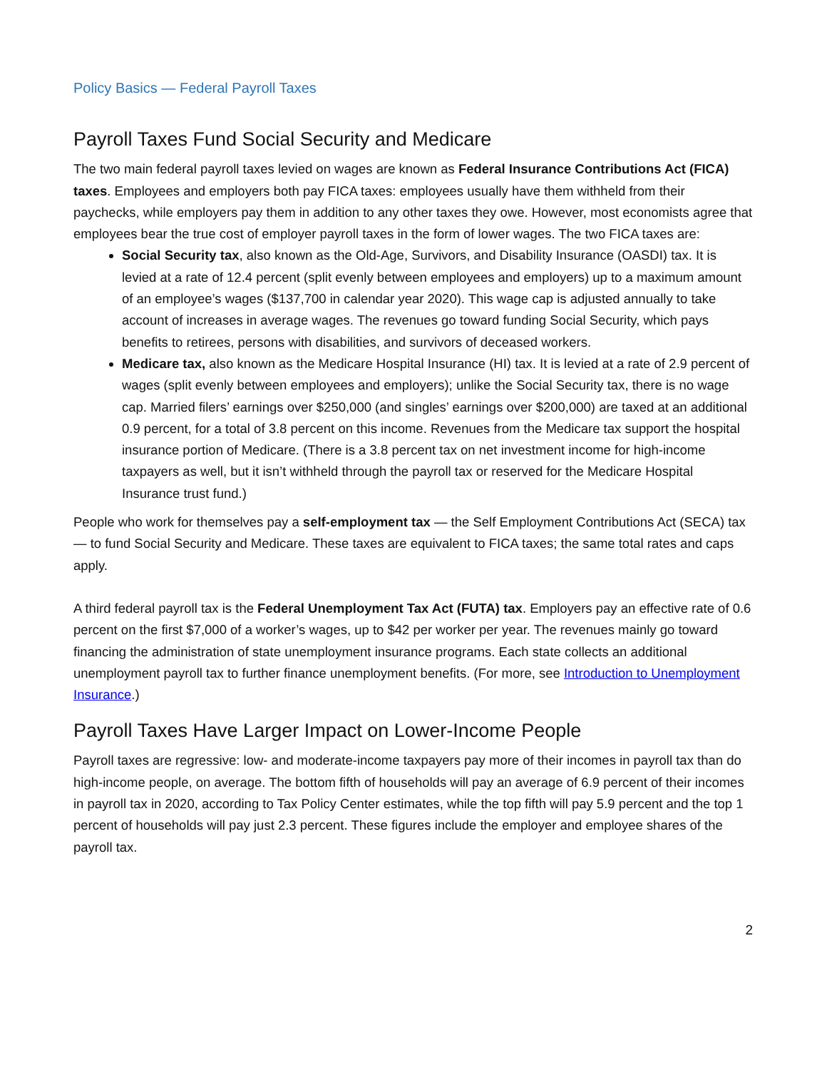Policy Basics — Federal Payroll Taxes
Payroll Taxes Fund Social Security and Medicare
The two main federal payroll taxes levied on wages are known as Federal Insurance Contributions Act (FICA) taxes. Employees and employers both pay FICA taxes: employees usually have them withheld from their paychecks, while employers pay them in addition to any other taxes they owe. However, most economists agree that employees bear the true cost of employer payroll taxes in the form of lower wages. The two FICA taxes are:
Social Security tax, also known as the Old-Age, Survivors, and Disability Insurance (OASDI) tax. It is levied at a rate of 12.4 percent (split evenly between employees and employers) up to a maximum amount of an employee’s wages ($137,700 in calendar year 2020). This wage cap is adjusted annually to take account of increases in average wages. The revenues go toward funding Social Security, which pays benefits to retirees, persons with disabilities, and survivors of deceased workers.
Medicare tax, also known as the Medicare Hospital Insurance (HI) tax. It is levied at a rate of 2.9 percent of wages (split evenly between employees and employers); unlike the Social Security tax, there is no wage cap. Married filers’ earnings over $250,000 (and singles’ earnings over $200,000) are taxed at an additional 0.9 percent, for a total of 3.8 percent on this income. Revenues from the Medicare tax support the hospital insurance portion of Medicare. (There is a 3.8 percent tax on net investment income for high-income taxpayers as well, but it isn’t withheld through the payroll tax or reserved for the Medicare Hospital Insurance trust fund.)
People who work for themselves pay a self-employment tax — the Self Employment Contributions Act (SECA) tax — to fund Social Security and Medicare. These taxes are equivalent to FICA taxes; the same total rates and caps apply.
A third federal payroll tax is the Federal Unemployment Tax Act (FUTA) tax. Employers pay an effective rate of 0.6 percent on the first $7,000 of a worker’s wages, up to $42 per worker per year. The revenues mainly go toward financing the administration of state unemployment insurance programs. Each state collects an additional unemployment payroll tax to further finance unemployment benefits. (For more, see Introduction to Unemployment Insurance.)
Payroll Taxes Have Larger Impact on Lower-Income People
Payroll taxes are regressive: low- and moderate-income taxpayers pay more of their incomes in payroll tax than do high-income people, on average. The bottom fifth of households will pay an average of 6.9 percent of their incomes in payroll tax in 2020, according to Tax Policy Center estimates, while the top fifth will pay 5.9 percent and the top 1 percent of households will pay just 2.3 percent. These figures include the employer and employee shares of the payroll tax.
2